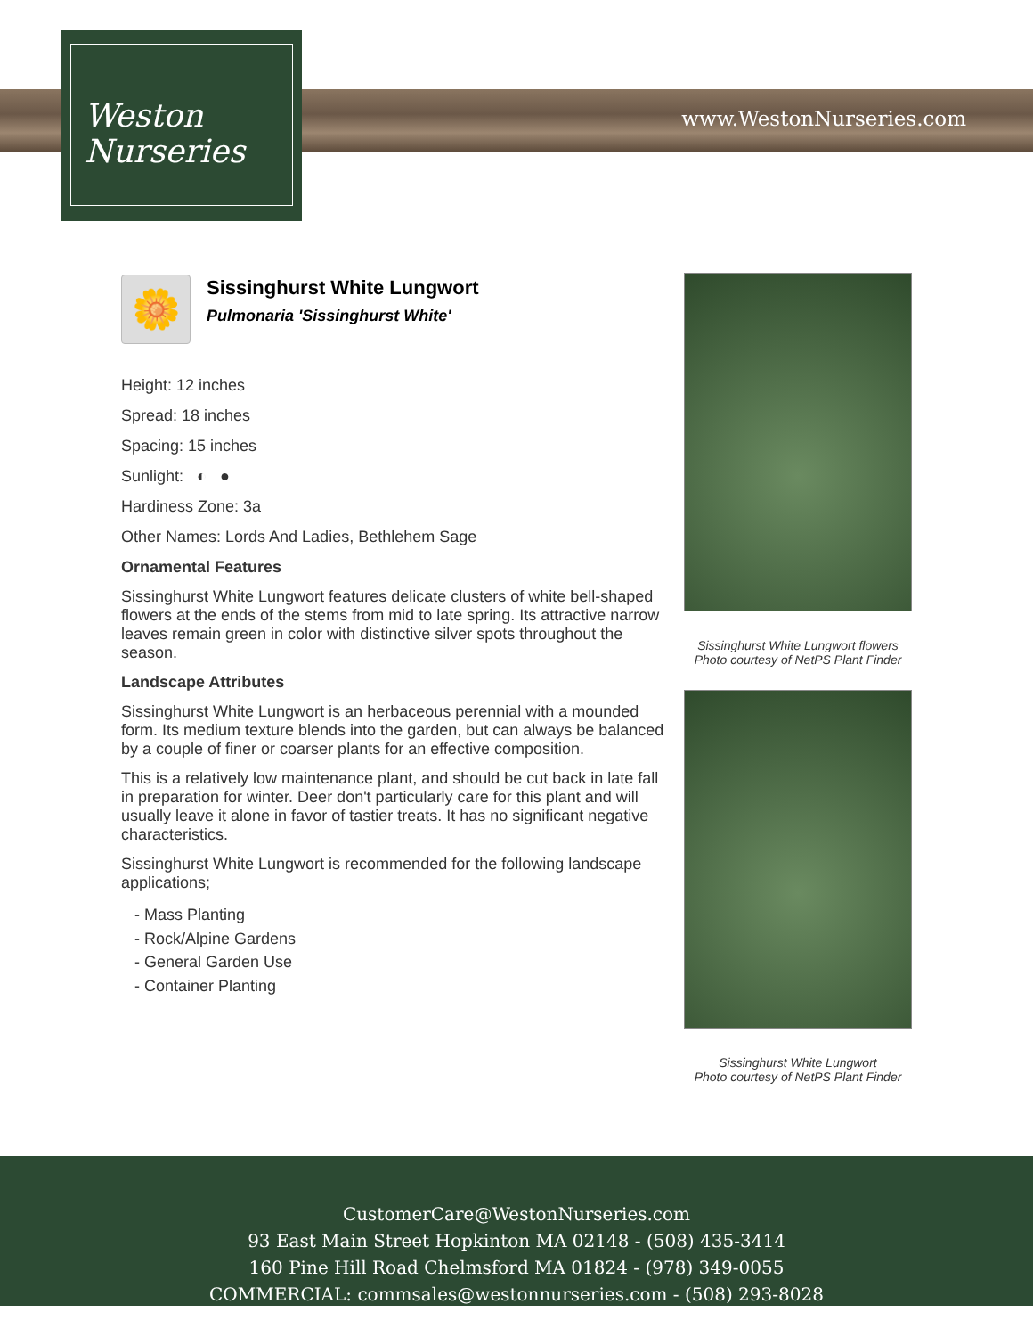Weston
Nurseries
www.WestonNurseries.com
🌼
Sissinghurst White Lungwort
Pulmonaria 'Sissinghurst White'
Height: 12 inches
Spread: 18 inches
Spacing: 15 inches
Sunlight: ◐ ●
Hardiness Zone: 3a
Other Names: Lords And Ladies, Bethlehem Sage
Ornamental Features
Sissinghurst White Lungwort features delicate clusters of white bell-shaped flowers at the ends of the stems from mid to late spring. Its attractive narrow leaves remain green in color with distinctive silver spots throughout the season.
Landscape Attributes
Sissinghurst White Lungwort is an herbaceous perennial with a mounded form. Its medium texture blends into the garden, but can always be balanced by a couple of finer or coarser plants for an effective composition.
This is a relatively low maintenance plant, and should be cut back in late fall in preparation for winter. Deer don't particularly care for this plant and will usually leave it alone in favor of tastier treats. It has no significant negative characteristics.
Sissinghurst White Lungwort is recommended for the following landscape applications;
- Mass Planting
- Rock/Alpine Gardens
- General Garden Use
- Container Planting
Sissinghurst White Lungwort flowers
Photo courtesy of NetPS Plant Finder
Sissinghurst White Lungwort
Photo courtesy of NetPS Plant Finder
CustomerCare@WestonNurseries.com
93 East Main Street Hopkinton MA 02148 - (508) 435-3414
160 Pine Hill Road Chelmsford MA 01824 - (978) 349-0055
COMMERCIAL: commsales@westonnurseries.com - (508) 293-8028